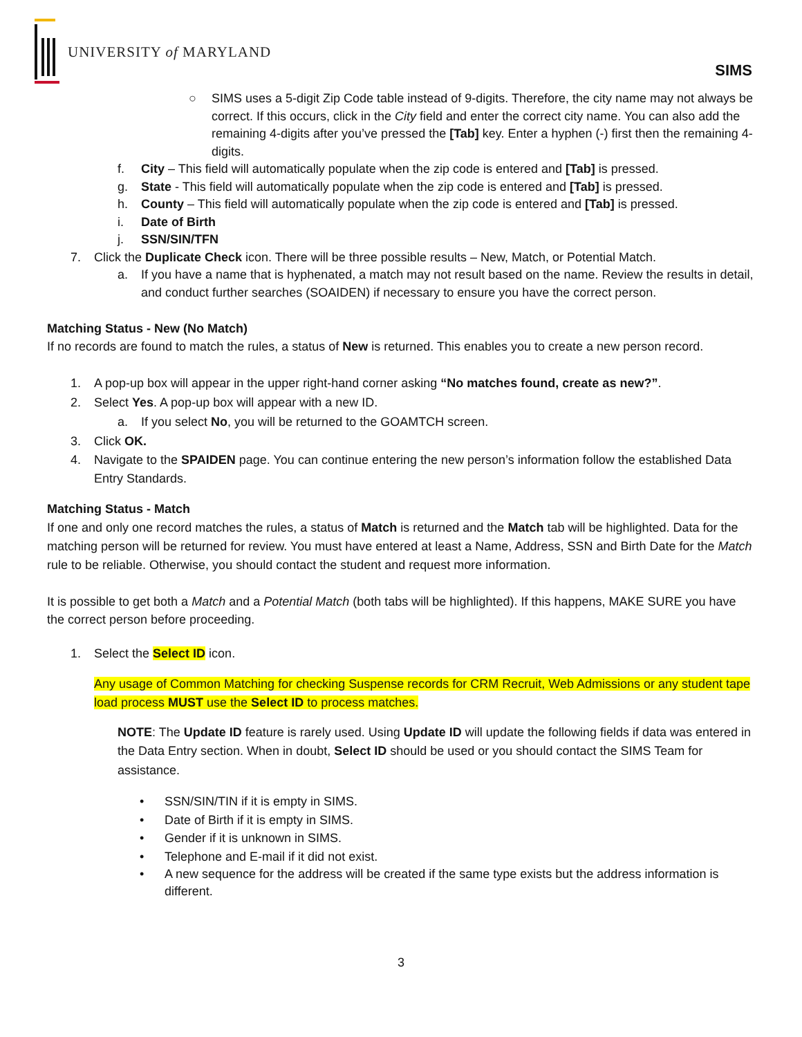UNIVERSITY of MARYLAND
SIMS
○ SIMS uses a 5-digit Zip Code table instead of 9-digits. Therefore, the city name may not always be correct. If this occurs, click in the City field and enter the correct city name. You can also add the remaining 4-digits after you’ve pressed the [Tab] key. Enter a hyphen (-) first then the remaining 4-digits.
f. City – This field will automatically populate when the zip code is entered and [Tab] is pressed.
g. State - This field will automatically populate when the zip code is entered and [Tab] is pressed.
h. County – This field will automatically populate when the zip code is entered and [Tab] is pressed.
i. Date of Birth
j. SSN/SIN/TFN
7. Click the Duplicate Check icon. There will be three possible results – New, Match, or Potential Match.
a. If you have a name that is hyphenated, a match may not result based on the name. Review the results in detail, and conduct further searches (SOAIDEN) if necessary to ensure you have the correct person.
Matching Status - New (No Match)
If no records are found to match the rules, a status of New is returned. This enables you to create a new person record.
1. A pop-up box will appear in the upper right-hand corner asking “No matches found, create as new?”.
2. Select Yes. A pop-up box will appear with a new ID.
a. If you select No, you will be returned to the GOAMTCH screen.
3. Click OK.
4. Navigate to the SPAIDEN page. You can continue entering the new person’s information follow the established Data Entry Standards.
Matching Status - Match
If one and only one record matches the rules, a status of Match is returned and the Match tab will be highlighted. Data for the matching person will be returned for review. You must have entered at least a Name, Address, SSN and Birth Date for the Match rule to be reliable. Otherwise, you should contact the student and request more information.
It is possible to get both a Match and a Potential Match (both tabs will be highlighted). If this happens, MAKE SURE you have the correct person before proceeding.
1. Select the Select ID icon.
Any usage of Common Matching for checking Suspense records for CRM Recruit, Web Admissions or any student tape load process MUST use the Select ID to process matches.
NOTE: The Update ID feature is rarely used. Using Update ID will update the following fields if data was entered in the Data Entry section. When in doubt, Select ID should be used or you should contact the SIMS Team for assistance.
• SSN/SIN/TIN if it is empty in SIMS.
• Date of Birth if it is empty in SIMS.
• Gender if it is unknown in SIMS.
• Telephone and E-mail if it did not exist.
• A new sequence for the address will be created if the same type exists but the address information is different.
3